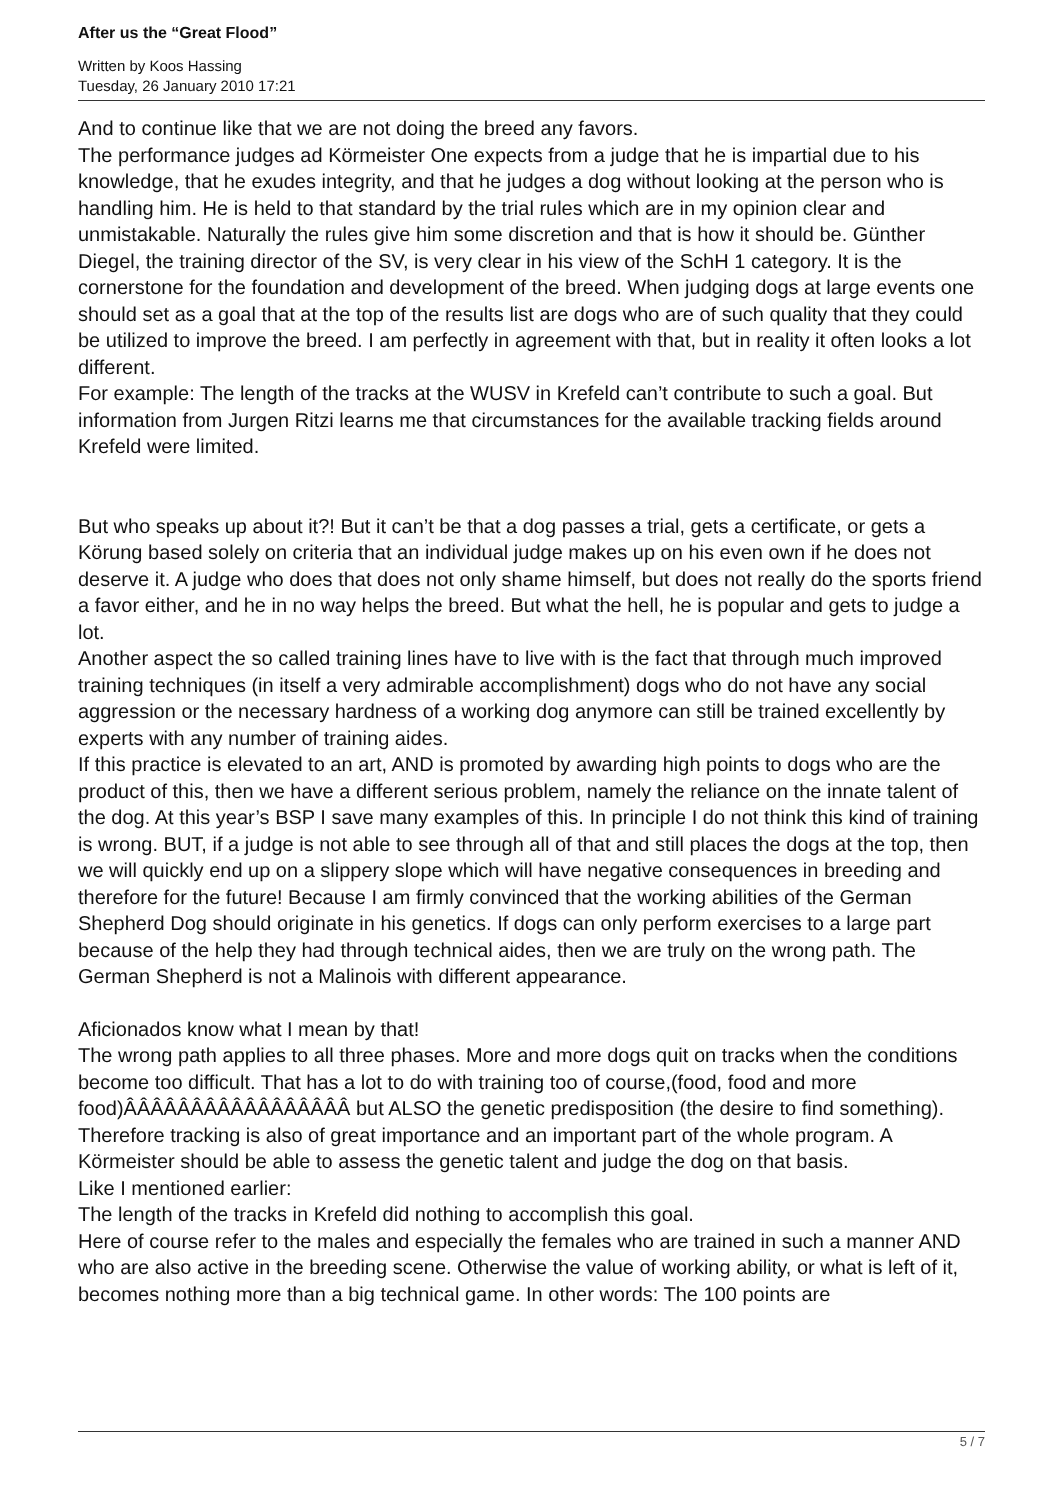After us the “Great Flood”
Written by Koos Hassing
Tuesday, 26 January 2010 17:21
And to continue like that we are not doing the breed any favors.
The performance judges ad Körmeister One expects from a judge that he is impartial due to his knowledge, that he exudes integrity, and that he judges a dog without looking at the person who is handling him. He is held to that standard by the trial rules which are in my opinion clear and unmistakable. Naturally the rules give him some discretion and that is how it should be. Günther Diegel, the training director of the SV, is very clear in his view of the SchH 1 category. It is the cornerstone for the foundation and development of the breed. When judging dogs at large events one should set as a goal that at the top of the results list are dogs who are of such quality that they could be utilized to improve the breed. I am perfectly in agreement with that, but in reality it often looks a lot different.
For example: The length of the tracks at the WUSV in Krefeld can’t contribute to such a goal. But information from Jurgen Ritzi learns me that circumstances for the available tracking fields around Krefeld were limited.
But who speaks up about it?! But it can’t be that a dog passes a trial, gets a certificate, or gets a Körung based solely on criteria that an individual judge makes up on his even own if he does not deserve it. A judge who does that does not only shame himself, but does not really do the sports friend a favor either, and he in no way helps the breed. But what the hell, he is popular and gets to judge a lot.
Another aspect the so called training lines have to live with is the fact that through much improved training techniques (in itself a very admirable accomplishment) dogs who do not have any social aggression or the necessary hardness of a working dog anymore can still be trained excellently by experts with any number of training aides.
If this practice is elevated to an art, AND is promoted by awarding high points to dogs who are the product of this, then we have a different serious problem, namely the reliance on the innate talent of the dog. At this year’s BSP I save many examples of this. In principle I do not think this kind of training is wrong. BUT, if a judge is not able to see through all of that and still places the dogs at the top, then we will quickly end up on a slippery slope which will have negative consequences in breeding and therefore for the future! Because I am firmly convinced that the working abilities of the German Shepherd Dog should originate in his genetics. If dogs can only perform exercises to a large part because of the help they had through technical aides, then we are truly on the wrong path. The German Shepherd is not a Malinois with different appearance.
Aficionados know what I mean by that!
The wrong path applies to all three phases. More and more dogs quit on tracks when the conditions become too difficult. That has a lot to do with training too of course,(food, food and more food)ÂÂÂÂÂÂÂÂÂÂÂÂÂÂÂÂÂ but ALSO the genetic predisposition (the desire to find something). Therefore tracking is also of great importance and an important part of the whole program. A Körmeister should be able to assess the genetic talent and judge the dog on that basis.
Like I mentioned earlier:
The length of the tracks in Krefeld did nothing to accomplish this goal.
Here of course refer to the males and especially the females who are trained in such a manner AND who are also active in the breeding scene. Otherwise the value of working ability, or what is left of it, becomes nothing more than a big technical game. In other words: The 100 points are
5 / 7